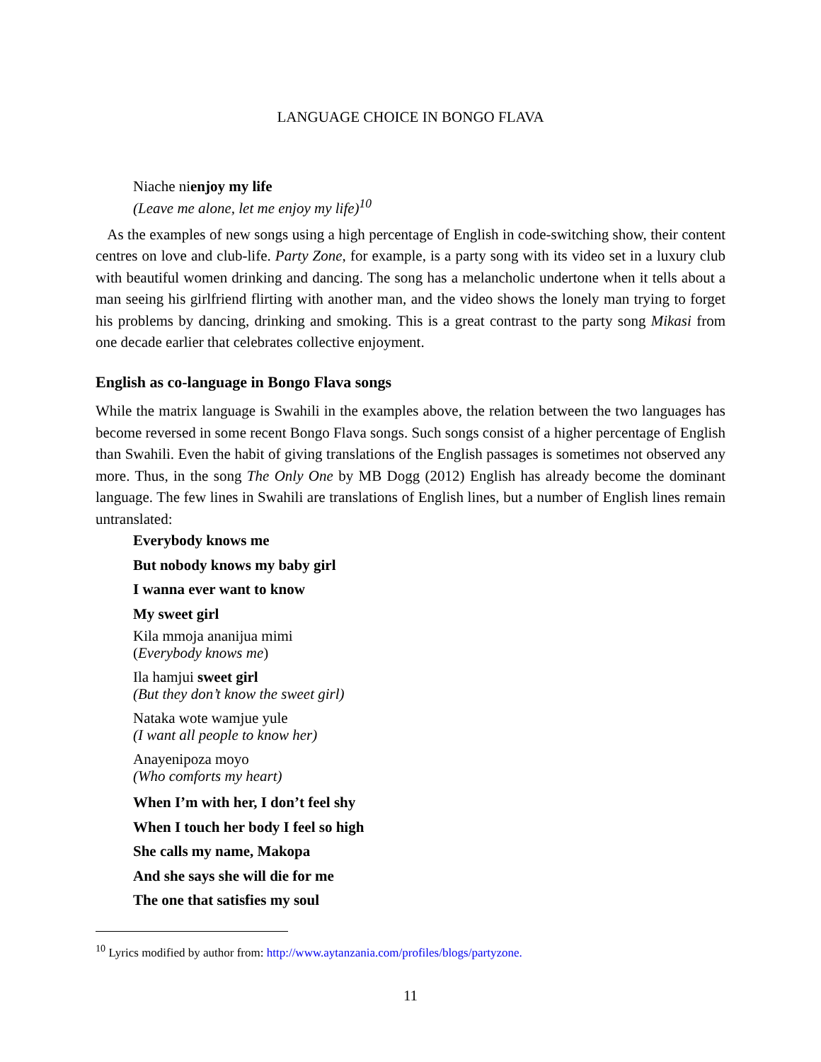LANGUAGE CHOICE IN BONGO FLAVA
Niache nienjoy my life
(Leave me alone, let me enjoy my life)<sup>10</sup>
As the examples of new songs using a high percentage of English in code-switching show, their content centres on love and club-life. Party Zone, for example, is a party song with its video set in a luxury club with beautiful women drinking and dancing. The song has a melancholic undertone when it tells about a man seeing his girlfriend flirting with another man, and the video shows the lonely man trying to forget his problems by dancing, drinking and smoking. This is a great contrast to the party song Mikasi from one decade earlier that celebrates collective enjoyment.
English as co-language in Bongo Flava songs
While the matrix language is Swahili in the examples above, the relation between the two languages has become reversed in some recent Bongo Flava songs. Such songs consist of a higher percentage of English than Swahili. Even the habit of giving translations of the English passages is sometimes not observed any more. Thus, in the song The Only One by MB Dogg (2012) English has already become the dominant language. The few lines in Swahili are translations of English lines, but a number of English lines remain untranslated:
Everybody knows me
But nobody knows my baby girl
I wanna ever want to know
My sweet girl
Kila mmoja ananijua mimi
(Everybody knows me)
Ila hamjui sweet girl
(But they don’t know the sweet girl)
Nataka wote wamjue yule
(I want all people to know her)
Anayenipoza moyo
(Who comforts my heart)
When I’m with her, I don’t feel shy
When I touch her body I feel so high
She calls my name, Makopa
And she says she will die for me
The one that satisfies my soul
<sup>10</sup> Lyrics modified by author from: http://www.aytanzania.com/profiles/blogs/partyzone.
11